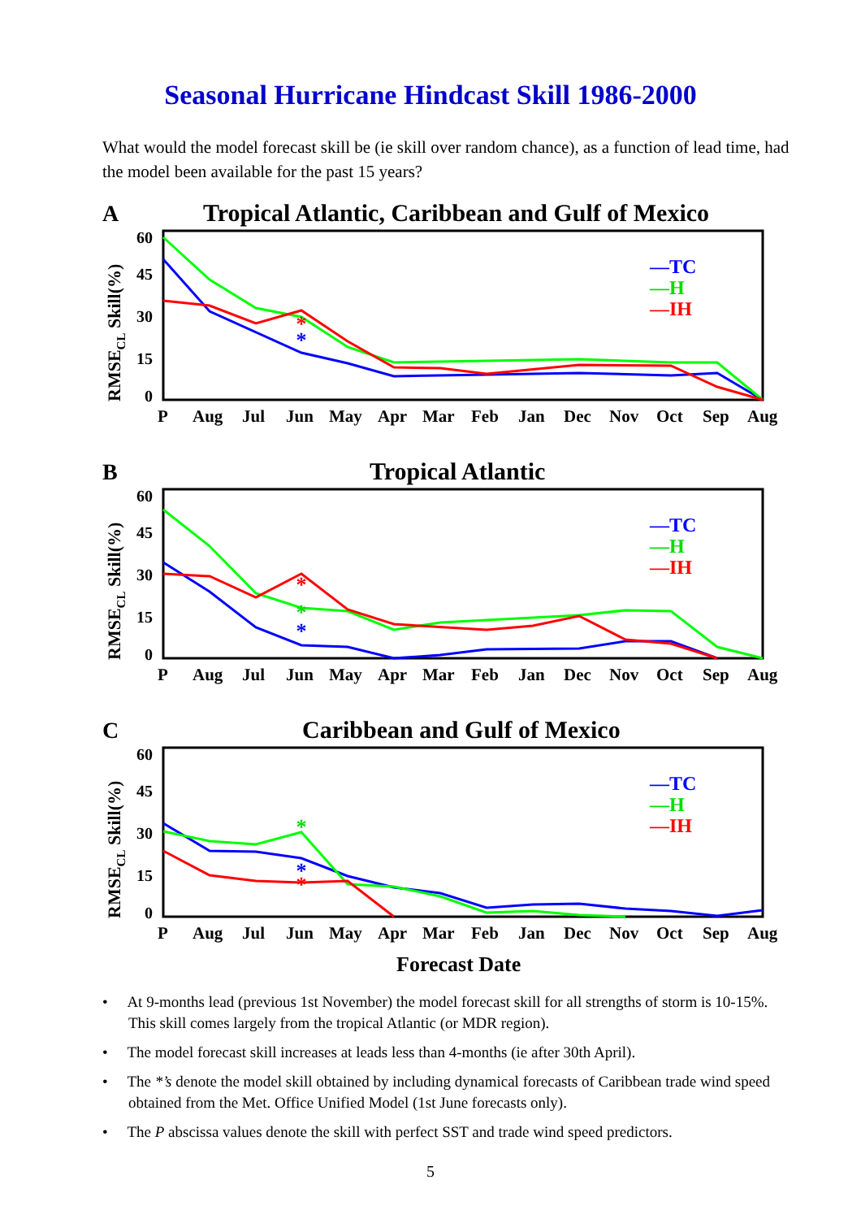Seasonal Hurricane Hindcast Skill 1986-2000
What would the model forecast skill be (ie skill over random chance), as a function of lead time, had the model been available for the past 15 years?
A
Tropical Atlantic, Caribbean and Gulf of Mexico
60
45
30
15
0
RMSECL Skill(%)
PAugJulJunMayAprMarFebJanDecNovOctSepAug
*
*
—TC
—H
—IH
B
Tropical Atlantic
60
45
30
15
0
RMSECL Skill(%)
PAugJulJunMayAprMarFebJanDecNovOctSepAug
*
*
*
—TC
—H
—IH
C
Caribbean and Gulf of Mexico
60
45
30
15
0
RMSECL Skill(%)
PAugJulJunMayAprMarFebJanDecNovOctSepAug
*
*
*
—TC
—H
—IH
Forecast Date
• At 9-months lead (previous 1st November) the model forecast skill for all strengths of storm is 10-15%. This skill comes largely from the tropical Atlantic (or MDR region).
• The model forecast skill increases at leads less than 4-months (ie after 30th April).
• The *’s denote the model skill obtained by including dynamical forecasts of Caribbean trade wind speed obtained from the Met. Office Unified Model (1st June forecasts only).
• The P abscissa values denote the skill with perfect SST and trade wind speed predictors.
5